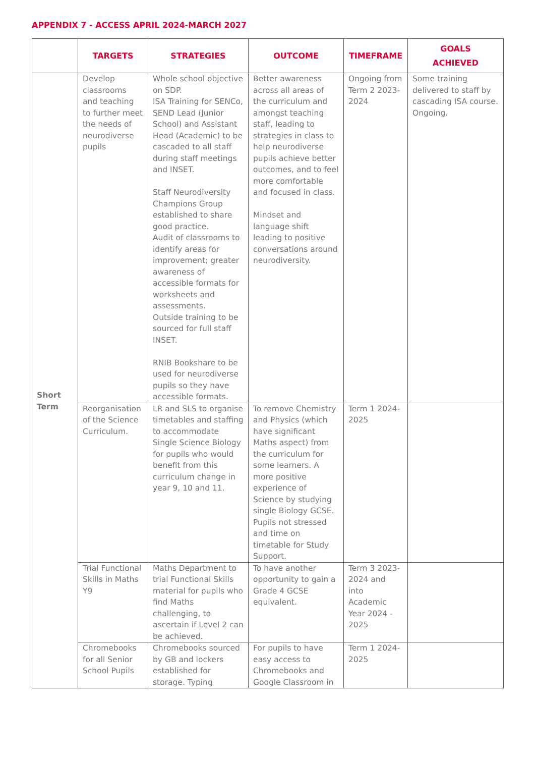APPENDIX 7 - ACCESS APRIL 2024-MARCH 2027
| | TARGETS | STRATEGIES | OUTCOME | TIMEFRAME | GOALS ACHIEVED |
| --- | --- | --- | --- | --- | --- |
| Short Term | Develop classrooms and teaching to further meet the needs of neurodiverse pupils | Whole school objective on SDP. ISA Training for SENCo, SEND Lead (Junior School) and Assistant Head (Academic) to be cascaded to all staff during staff meetings and INSET. Staff Neurodiversity Champions Group established to share good practice. Audit of classrooms to identify areas for improvement; greater awareness of accessible formats for worksheets and assessments. Outside training to be sourced for full staff INSET. RNIB Bookshare to be used for neurodiverse pupils so they have accessible formats. | Better awareness across all areas of the curriculum and amongst teaching staff, leading to strategies in class to help neurodiverse pupils achieve better outcomes, and to feel more comfortable and focused in class. Mindset and language shift leading to positive conversations around neurodiversity. | Ongoing from Term 2 2023-2024 | Some training delivered to staff by cascading ISA course. Ongoing. |
| | Reorganisation of the Science Curriculum. | LR and SLS to organise timetables and staffing to accommodate Single Science Biology for pupils who would benefit from this curriculum change in year 9, 10 and 11. | To remove Chemistry and Physics (which have significant Maths aspect) from the curriculum for some learners. A more positive experience of Science by studying single Biology GCSE. Pupils not stressed and time on timetable for Study Support. | Term 1 2024-2025 | |
| | Trial Functional Skills in Maths Y9 | Maths Department to trial Functional Skills material for pupils who find Maths challenging, to ascertain if Level 2 can be achieved. | To have another opportunity to gain a Grade 4 GCSE equivalent. | Term 3 2023-2024 and into Academic Year 2024 - 2025 | |
| | Chromebooks for all Senior School Pupils | Chromebooks sourced by GB and lockers established for storage. Typing | For pupils to have easy access to Chromebooks and Google Classroom in | Term 1 2024-2025 | |